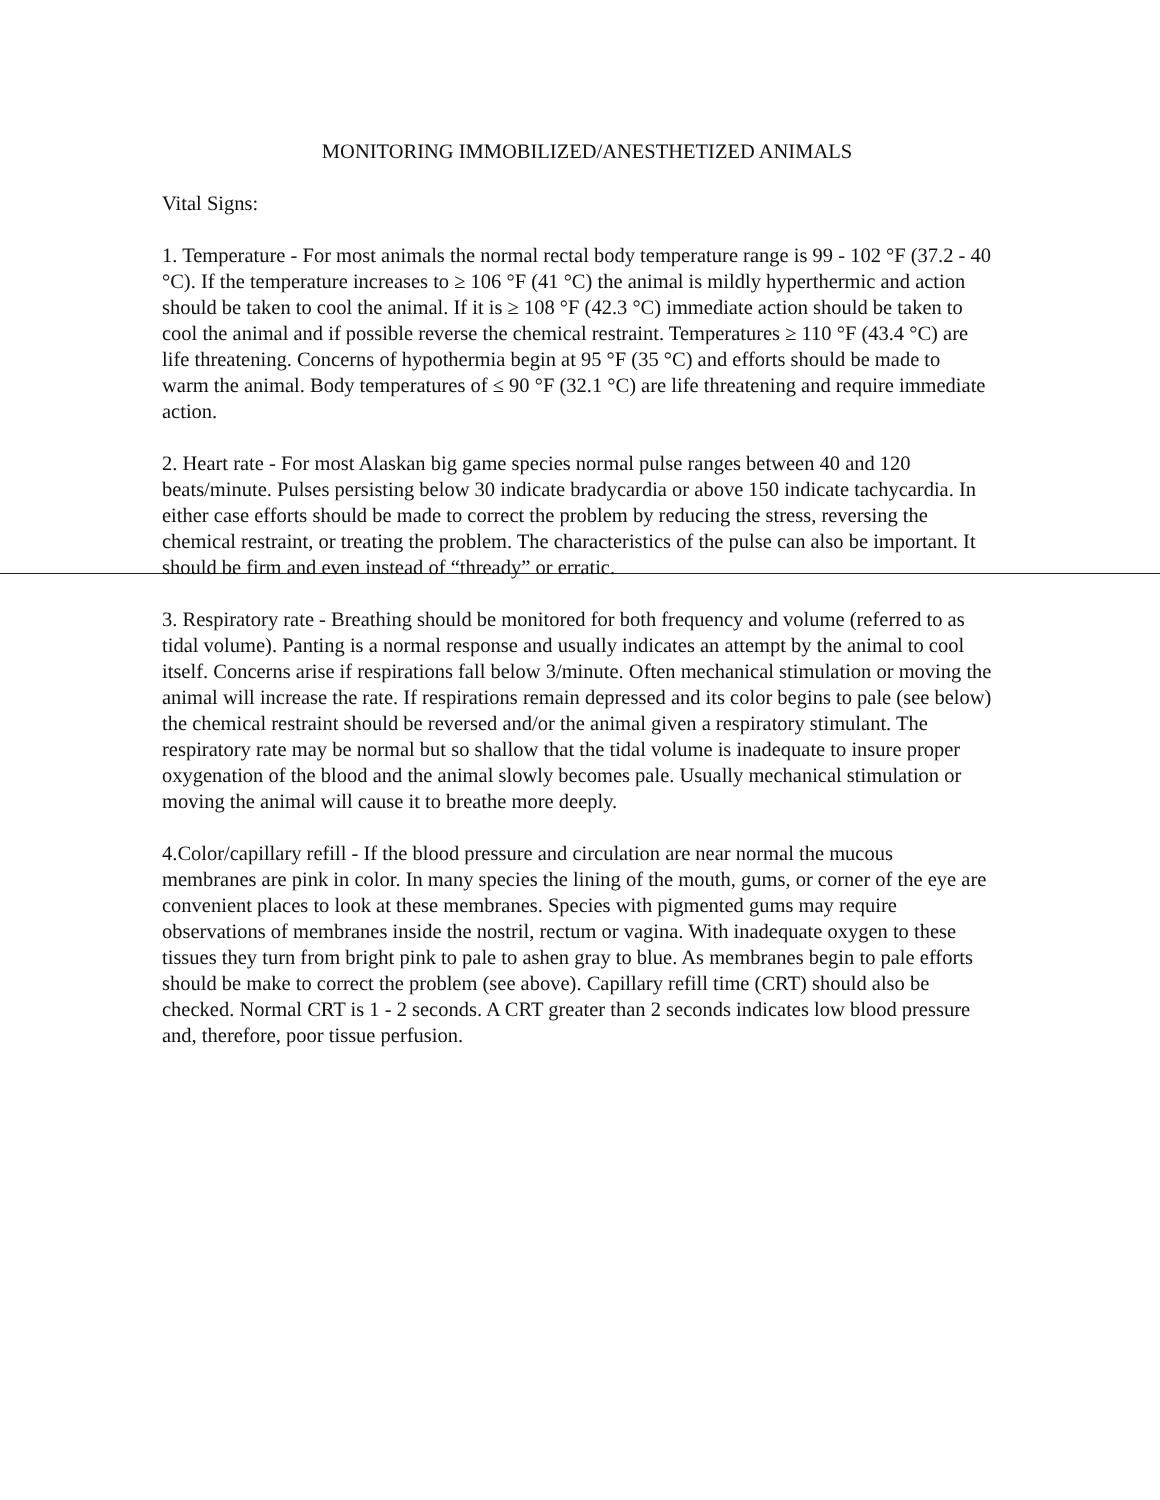MONITORING IMMOBILIZED/ANESTHETIZED ANIMALS
Vital Signs:
1. Temperature - For most animals the normal rectal body temperature range is 99 - 102 °F (37.2 - 40 °C). If the temperature increases to ≥ 106 °F (41 °C) the animal is mildly hyperthermic and action should be taken to cool the animal. If it is ≥ 108 °F (42.3 °C) immediate action should be taken to cool the animal and if possible reverse the chemical restraint. Temperatures ≥ 110 °F (43.4 °C) are life threatening. Concerns of hypothermia begin at 95 °F (35 °C) and efforts should be made to warm the animal. Body temperatures of ≤ 90 °F (32.1 °C) are life threatening and require immediate action.
2. Heart rate - For most Alaskan big game species normal pulse ranges between 40 and 120 beats/minute. Pulses persisting below 30 indicate bradycardia or above 150 indicate tachycardia. In either case efforts should be made to correct the problem by reducing the stress, reversing the chemical restraint, or treating the problem. The characteristics of the pulse can also be important. It should be firm and even instead of “thready” or erratic.
3. Respiratory rate - Breathing should be monitored for both frequency and volume (referred to as tidal volume). Panting is a normal response and usually indicates an attempt by the animal to cool itself. Concerns arise if respirations fall below 3/minute. Often mechanical stimulation or moving the animal will increase the rate. If respirations remain depressed and its color begins to pale (see below) the chemical restraint should be reversed and/or the animal given a respiratory stimulant. The respiratory rate may be normal but so shallow that the tidal volume is inadequate to insure proper oxygenation of the blood and the animal slowly becomes pale. Usually mechanical stimulation or moving the animal will cause it to breathe more deeply.
4.Color/capillary refill - If the blood pressure and circulation are near normal the mucous membranes are pink in color. In many species the lining of the mouth, gums, or corner of the eye are convenient places to look at these membranes. Species with pigmented gums may require observations of membranes inside the nostril, rectum or vagina. With inadequate oxygen to these tissues they turn from bright pink to pale to ashen gray to blue. As membranes begin to pale efforts should be make to correct the problem (see above). Capillary refill time (CRT) should also be checked. Normal CRT is 1 - 2 seconds. A CRT greater than 2 seconds indicates low blood pressure and, therefore, poor tissue perfusion.